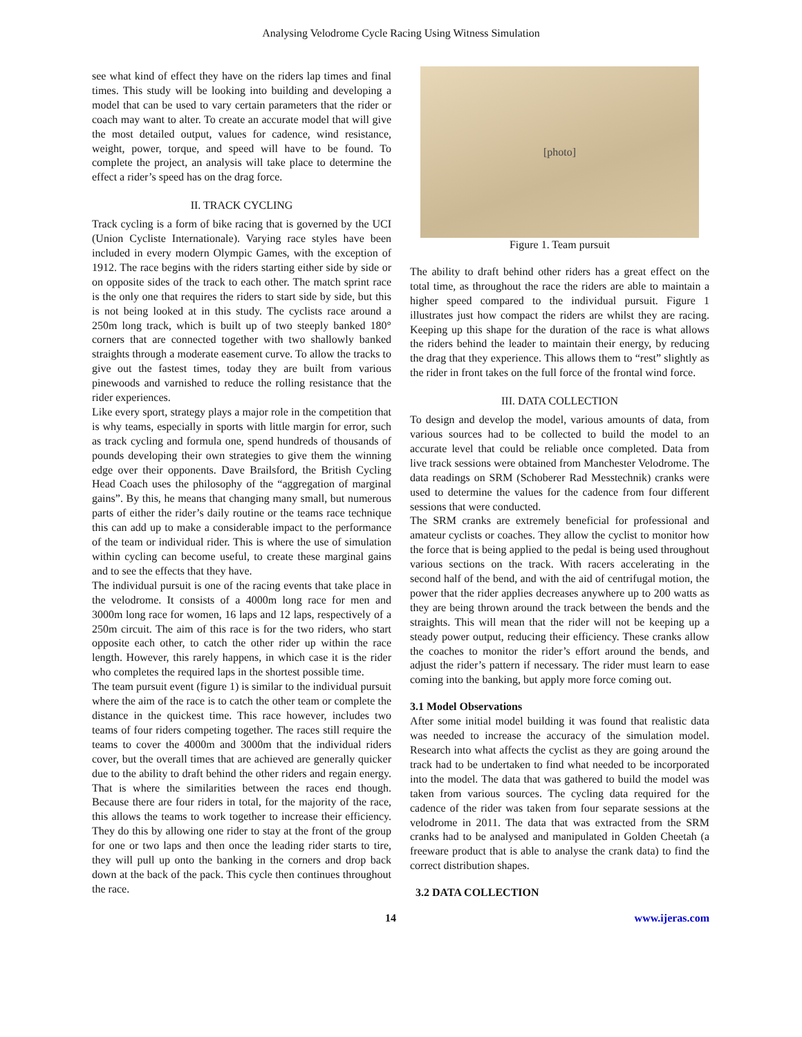Analysing Velodrome Cycle Racing Using Witness Simulation
see what kind of effect they have on the riders lap times and final times. This study will be looking into building and developing a model that can be used to vary certain parameters that the rider or coach may want to alter. To create an accurate model that will give the most detailed output, values for cadence, wind resistance, weight, power, torque, and speed will have to be found. To complete the project, an analysis will take place to determine the effect a rider’s speed has on the drag force.
II. TRACK CYCLING
Track cycling is a form of bike racing that is governed by the UCI (Union Cycliste Internationale). Varying race styles have been included in every modern Olympic Games, with the exception of 1912. The race begins with the riders starting either side by side or on opposite sides of the track to each other. The match sprint race is the only one that requires the riders to start side by side, but this is not being looked at in this study. The cyclists race around a 250m long track, which is built up of two steeply banked 180° corners that are connected together with two shallowly banked straights through a moderate easement curve. To allow the tracks to give out the fastest times, today they are built from various pinewoods and varnished to reduce the rolling resistance that the rider experiences.
Like every sport, strategy plays a major role in the competition that is why teams, especially in sports with little margin for error, such as track cycling and formula one, spend hundreds of thousands of pounds developing their own strategies to give them the winning edge over their opponents. Dave Brailsford, the British Cycling Head Coach uses the philosophy of the “aggregation of marginal gains”. By this, he means that changing many small, but numerous parts of either the rider’s daily routine or the teams race technique this can add up to make a considerable impact to the performance of the team or individual rider. This is where the use of simulation within cycling can become useful, to create these marginal gains and to see the effects that they have.
The individual pursuit is one of the racing events that take place in the velodrome. It consists of a 4000m long race for men and 3000m long race for women, 16 laps and 12 laps, respectively of a 250m circuit. The aim of this race is for the two riders, who start opposite each other, to catch the other rider up within the race length. However, this rarely happens, in which case it is the rider who completes the required laps in the shortest possible time.
The team pursuit event (figure 1) is similar to the individual pursuit where the aim of the race is to catch the other team or complete the distance in the quickest time. This race however, includes two teams of four riders competing together. The races still require the teams to cover the 4000m and 3000m that the individual riders cover, but the overall times that are achieved are generally quicker due to the ability to draft behind the other riders and regain energy. That is where the similarities between the races end though. Because there are four riders in total, for the majority of the race, this allows the teams to work together to increase their efficiency. They do this by allowing one rider to stay at the front of the group for one or two laps and then once the leading rider starts to tire, they will pull up onto the banking in the corners and drop back down at the back of the pack. This cycle then continues throughout the race.
[photo]
Figure 1. Team pursuit
The ability to draft behind other riders has a great effect on the total time, as throughout the race the riders are able to maintain a higher speed compared to the individual pursuit. Figure 1 illustrates just how compact the riders are whilst they are racing. Keeping up this shape for the duration of the race is what allows the riders behind the leader to maintain their energy, by reducing the drag that they experience. This allows them to “rest” slightly as the rider in front takes on the full force of the frontal wind force.
III. DATA COLLECTION
To design and develop the model, various amounts of data, from various sources had to be collected to build the model to an accurate level that could be reliable once completed. Data from live track sessions were obtained from Manchester Velodrome. The data readings on SRM (Schoberer Rad Messtechnik) cranks were used to determine the values for the cadence from four different sessions that were conducted.
The SRM cranks are extremely beneficial for professional and amateur cyclists or coaches. They allow the cyclist to monitor how the force that is being applied to the pedal is being used throughout various sections on the track. With racers accelerating in the second half of the bend, and with the aid of centrifugal motion, the power that the rider applies decreases anywhere up to 200 watts as they are being thrown around the track between the bends and the straights. This will mean that the rider will not be keeping up a steady power output, reducing their efficiency. These cranks allow the coaches to monitor the rider’s effort around the bends, and adjust the rider’s pattern if necessary. The rider must learn to ease coming into the banking, but apply more force coming out.
3.1 Model Observations
After some initial model building it was found that realistic data was needed to increase the accuracy of the simulation model. Research into what affects the cyclist as they are going around the track had to be undertaken to find what needed to be incorporated into the model. The data that was gathered to build the model was taken from various sources. The cycling data required for the cadence of the rider was taken from four separate sessions at the velodrome in 2011. The data that was extracted from the SRM cranks had to be analysed and manipulated in Golden Cheetah (a freeware product that is able to analyse the crank data) to find the correct distribution shapes.
3.2 DATA COLLECTION
14 www.ijeras.com